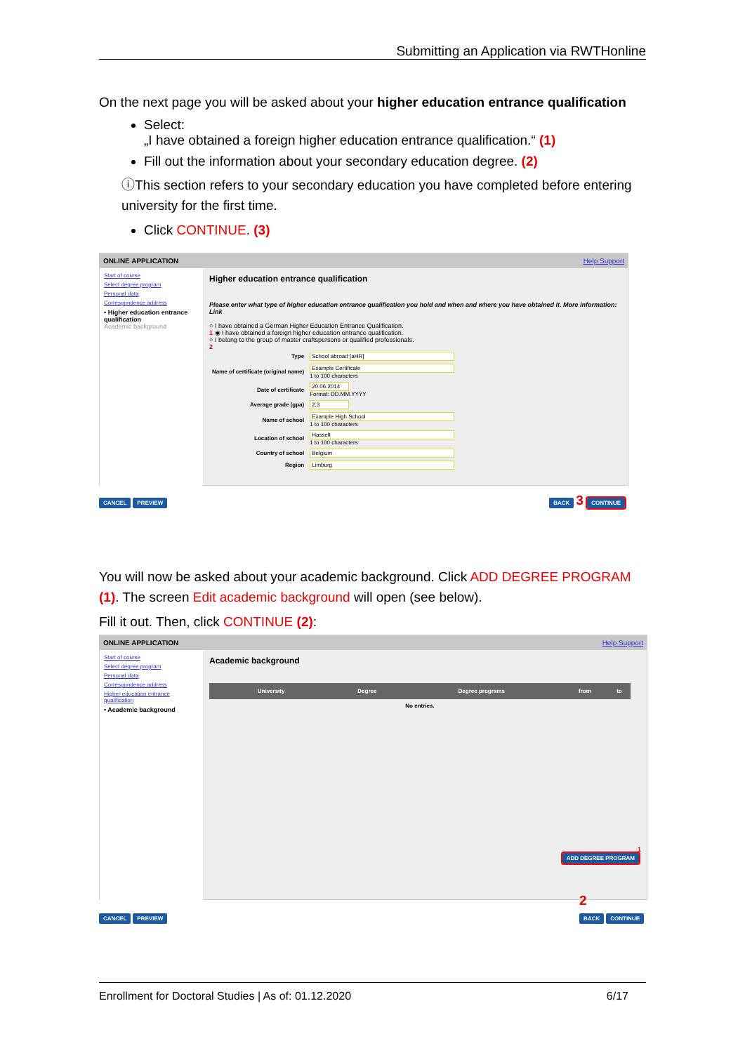Submitting an Application via RWTHonline
On the next page you will be asked about your higher education entrance qualification
Select:
„I have obtained a foreign higher education entrance qualification.“ (1)
Fill out the information about your secondary education degree. (2)
ⓘThis section refers to your secondary education you have completed before entering university for the first time.
Click CONTINUE. (3)
ONLINE APPLICATION Help Support
Start of course
Select degree program
Personal data
Correspondence address
• Higher education entrance qualification
Academic background
Higher education entrance qualification
Please enter what type of higher education entrance qualification you hold and when and where you have obtained it. More information: Link
○ I have obtained a German Higher Education Entrance Qualification.
1 ◉ I have obtained a foreign higher education entrance qualification.
○ I belong to the group of master craftspersons or qualified professionals.
2
| Type | School abroad [aHR] |
| Name of certificate (original name) | Example Certificate 1 to 100 characters |
| Date of certificate | 20.06.2014 Format: DD.MM.YYYY |
| Average grade (gpa) | 2,3 |
| Name of school | Example High School 1 to 100 characters |
| Location of school | Hasselt 1 to 100 characters |
| Country of school | Belgium |
| Region | Limburg |
CANCEL PREVIEW BACK 3 CONTINUE
You will now be asked about your academic background. Click ADD DEGREE PROGRAM (1). The screen Edit academic background will open (see below).
Fill it out. Then, click CONTINUE (2):
ONLINE APPLICATION Help Support
Start of course
Select degree program
Personal data
Correspondence address
Higher education entrance qualification
• Academic background
Academic background
| University | Degree | Degree programs | from | to |
| --- | --- | --- | --- | --- |
| No entries. | | | | |
1
ADD DEGREE PROGRAM
CANCEL PREVIEW
2
BACK CONTINUE
Enrollment for Doctoral Studies | As of: 01.12.2020 6/17